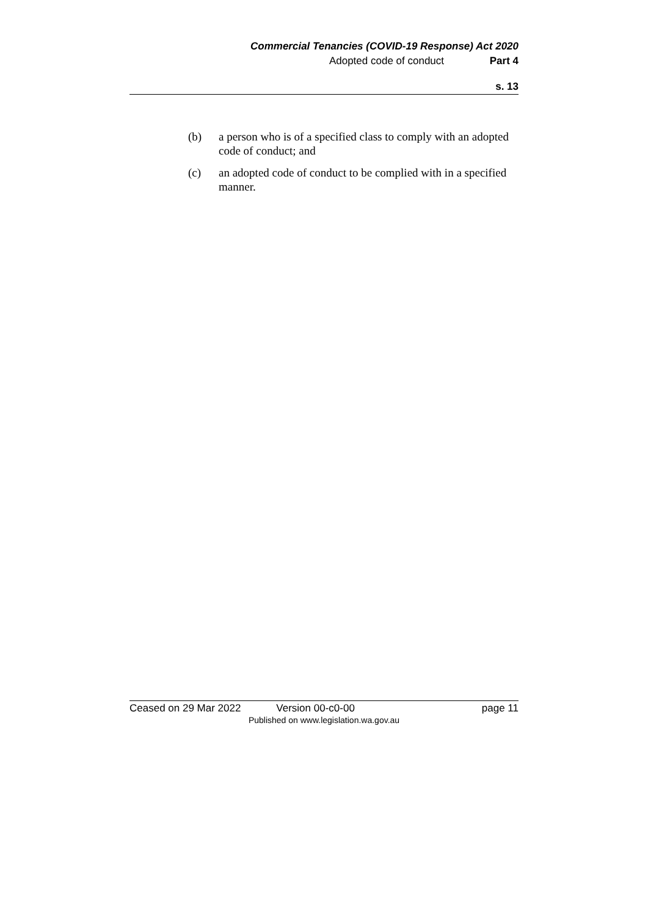Commercial Tenancies (COVID-19 Response) Act 2020
Adopted code of conduct Part 4
s. 13
(b) a person who is of a specified class to comply with an adopted code of conduct; and
(c) an adopted code of conduct to be complied with in a specified manner.
Ceased on 29 Mar 2022 Version 00-c0-00 page 11
Published on www.legislation.wa.gov.au